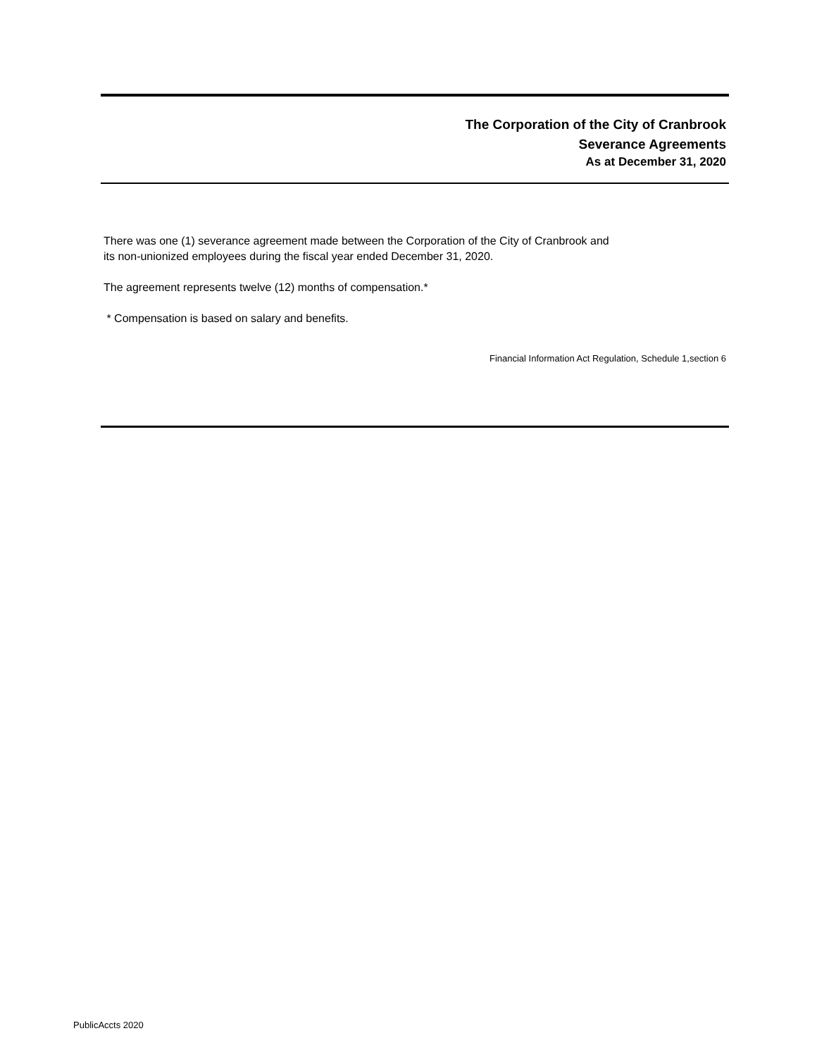The Corporation of the City of Cranbrook
Severance Agreements
As at December 31, 2020
There was one (1) severance agreement made between the Corporation of the City of Cranbrook and
its non-unionized employees during the fiscal year ended December 31, 2020.
The agreement represents twelve (12) months of compensation.*
* Compensation is based on salary and benefits.
Financial Information Act Regulation, Schedule 1,section 6
PublicAccts 2020